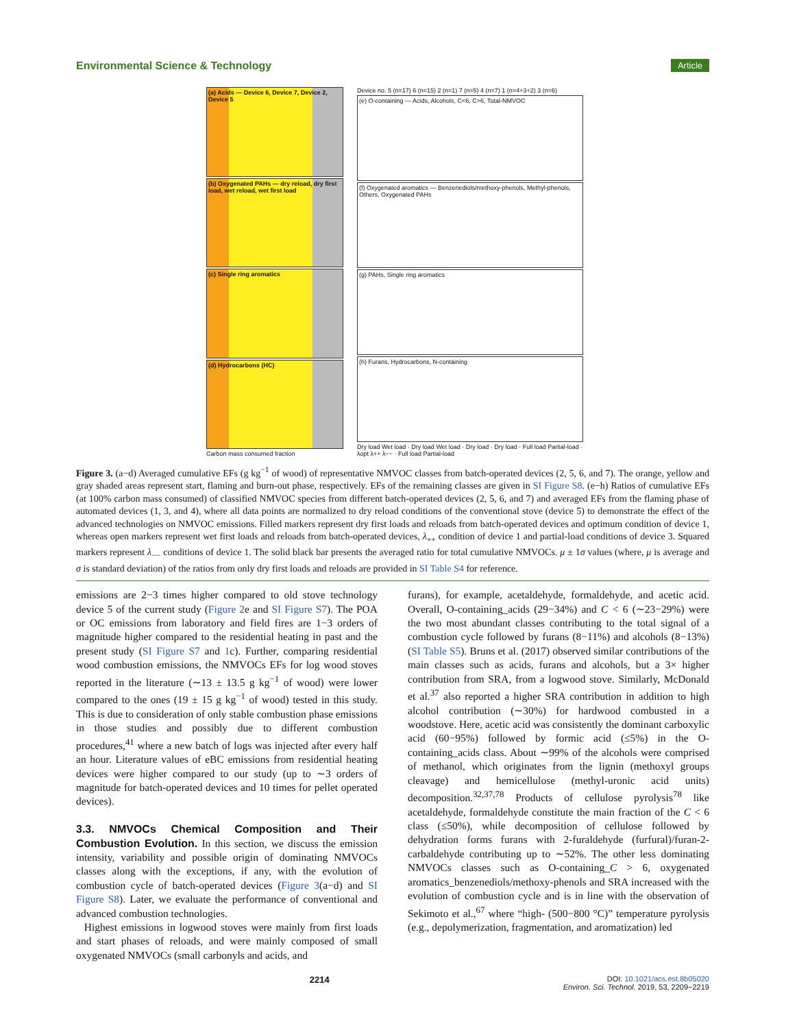Environmental Science & Technology Article
(a) Acids — Device 6, Device 7, Device 2, Device 5
(b) Oxygenated PAHs — dry reload, dry first load, wet reload, wet first load
(c) Single ring aromatics
(d) Hydrocarbons (HC)
Carbon mass consumed fraction
Device no. 5 (n=17) 6 (n=15) 2 (n=1) 7 (n=5) 4 (n=7) 1 (n=4+3+2) 3 (n=6)
(e) O-containing — Acids, Alcohols, C<6, C>6, Total-NMVOC
(f) Oxygenated aromatics — Benzenediols/methoxy-phenols, Methyl-phenols, Others, Oxygenated PAHs
(g) PAHs, Single ring aromatics
(h) Furans, Hydrocarbons, N-containing
Dry load Wet load · Dry load Wet load · Dry load · Dry load · Full load Partial-load · λopt λ++ λ−− · Full load Partial-load
Figure 3. (a−d) Averaged cumulative EFs (g kg<sup>−1</sup> of wood) of representative NMVOC classes from batch-operated devices (2, 5, 6, and 7). The orange, yellow and gray shaded areas represent start, flaming and burn-out phase, respectively. EFs of the remaining classes are given in SI Figure S8. (e−h) Ratios of cumulative EFs (at 100% carbon mass consumed) of classified NMVOC species from different batch-operated devices (2, 5, 6, and 7) and averaged EFs from the flaming phase of automated devices (1, 3, and 4), where all data points are normalized to dry reload conditions of the conventional stove (device 5) to demonstrate the effect of the advanced technologies on NMVOC emissions. Filled markers represent dry first loads and reloads from batch-operated devices and optimum condition of device 1, whereas open markers represent wet first loads and reloads from batch-operated devices, λ<sub>++</sub> condition of device 1 and partial-load conditions of device 3. Squared markers represent λ<sub>−−</sub> conditions of device 1. The solid black bar presents the averaged ratio for total cumulative NMVOCs. μ ± 1σ values (where, μ is average and σ is standard deviation) of the ratios from only dry first loads and reloads are provided in SI Table S4 for reference.
emissions are 2−3 times higher compared to old stove technology device 5 of the current study (Figure 2e and SI Figure S7). The POA or OC emissions from laboratory and field fires are 1−3 orders of magnitude higher compared to the residential heating in past and the present study (SI Figure S7 and 1c). Further, comparing residential wood combustion emissions, the NMVOCs EFs for log wood stoves reported in the literature (∼13 ± 13.5 g kg<sup>−1</sup> of wood) were lower compared to the ones (19 ± 15 g kg<sup>−1</sup> of wood) tested in this study. This is due to consideration of only stable combustion phase emissions in those studies and possibly due to different combustion procedures,<sup>41</sup> where a new batch of logs was injected after every half an hour. Literature values of eBC emissions from residential heating devices were higher compared to our study (up to ∼3 orders of magnitude for batch-operated devices and 10 times for pellet operated devices).
3.3. NMVOCs Chemical Composition and Their Combustion Evolution.
In this section, we discuss the emission intensity, variability and possible origin of dominating NMVOCs classes along with the exceptions, if any, with the evolution of combustion cycle of batch-operated devices (Figure 3(a−d) and SI Figure S8). Later, we evaluate the performance of conventional and advanced combustion technologies.
Highest emissions in logwood stoves were mainly from first loads and start phases of reloads, and were mainly composed of small oxygenated NMVOCs (small carbonyls and acids, and
furans), for example, acetaldehyde, formaldehyde, and acetic acid. Overall, O-containing_acids (29−34%) and C < 6 (∼23−29%) were the two most abundant classes contributing to the total signal of a combustion cycle followed by furans (8−11%) and alcohols (8−13%) (SI Table S5). Bruns et al. (2017) observed similar contributions of the main classes such as acids, furans and alcohols, but a 3× higher contribution from SRA, from a logwood stove. Similarly, McDonald et al.<sup>37</sup> also reported a higher SRA contribution in addition to high alcohol contribution (∼30%) for hardwood combusted in a woodstove. Here, acetic acid was consistently the dominant carboxylic acid (60−95%) followed by formic acid (≤5%) in the O-containing_acids class. About ∼99% of the alcohols were comprised of methanol, which originates from the lignin (methoxyl groups cleavage) and hemicellulose (methyl-uronic acid units) decomposition.<sup>32,37,78</sup> Products of cellulose pyrolysis<sup>78</sup> like acetaldehyde, formaldehyde constitute the main fraction of the C < 6 class (≤50%), while decomposition of cellulose followed by dehydration forms furans with 2-furaldehyde (furfural)/furan-2-carbaldehyde contributing up to ∼52%. The other less dominating NMVOCs classes such as O-containing_C > 6, oxygenated aromatics_benzenediols/methoxy-phenols and SRA increased with the evolution of combustion cycle and is in line with the observation of Sekimoto et al.,<sup>67</sup> where “high- (500−800 °C)” temperature pyrolysis (e.g., depolymerization, fragmentation, and aromatization) led
2214 DOI: 10.1021/acs.est.8b05020
Environ. Sci. Technol. 2019, 53, 2209−2219